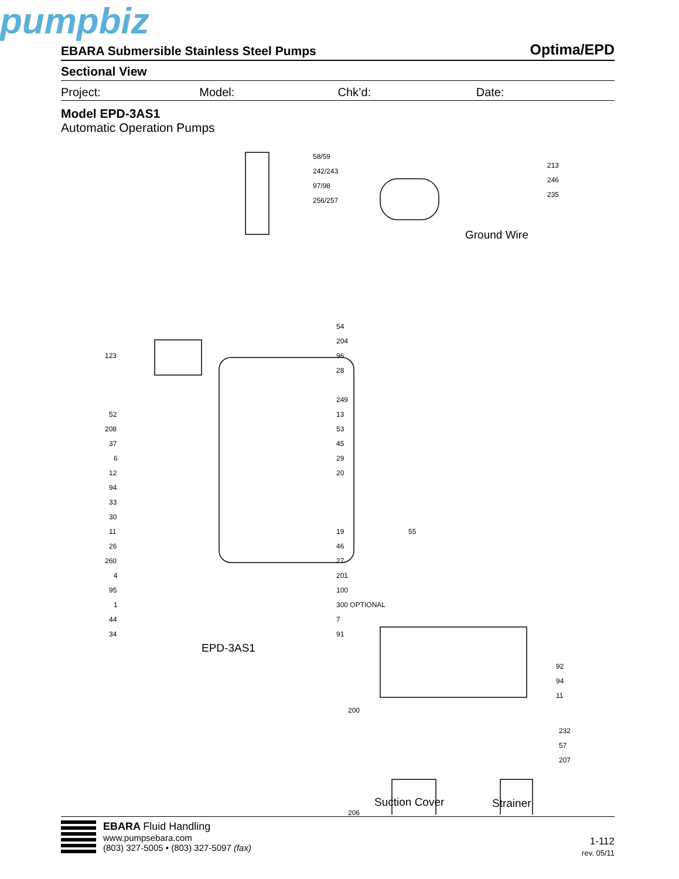pumpbiz
EBARA Submersible Stainless Steel Pumps Optima/EPD
Sectional View
Project: Model: Chk’d: Date:
Model EPD-3AS1
Automatic Operation Pumps
58/59
242/243
97/98
256/257
213
246
235
Ground Wire
123
54
204
96
28
249
52
208
37
6
12
94
33
30
11
26
260
4
95
1
44
34
13
53
45
29
20
19
46
27
201
100
300 OPTIONAL
7
91
55
EPD-3AS1
92
94
11
200
206
232
57
207
Suction Cover Strainer
EBARA Fluid Handling
www.pumpsebara.com
(803) 327-5005 • (803) 327-5097 (fax)
1-112
rev. 05/11